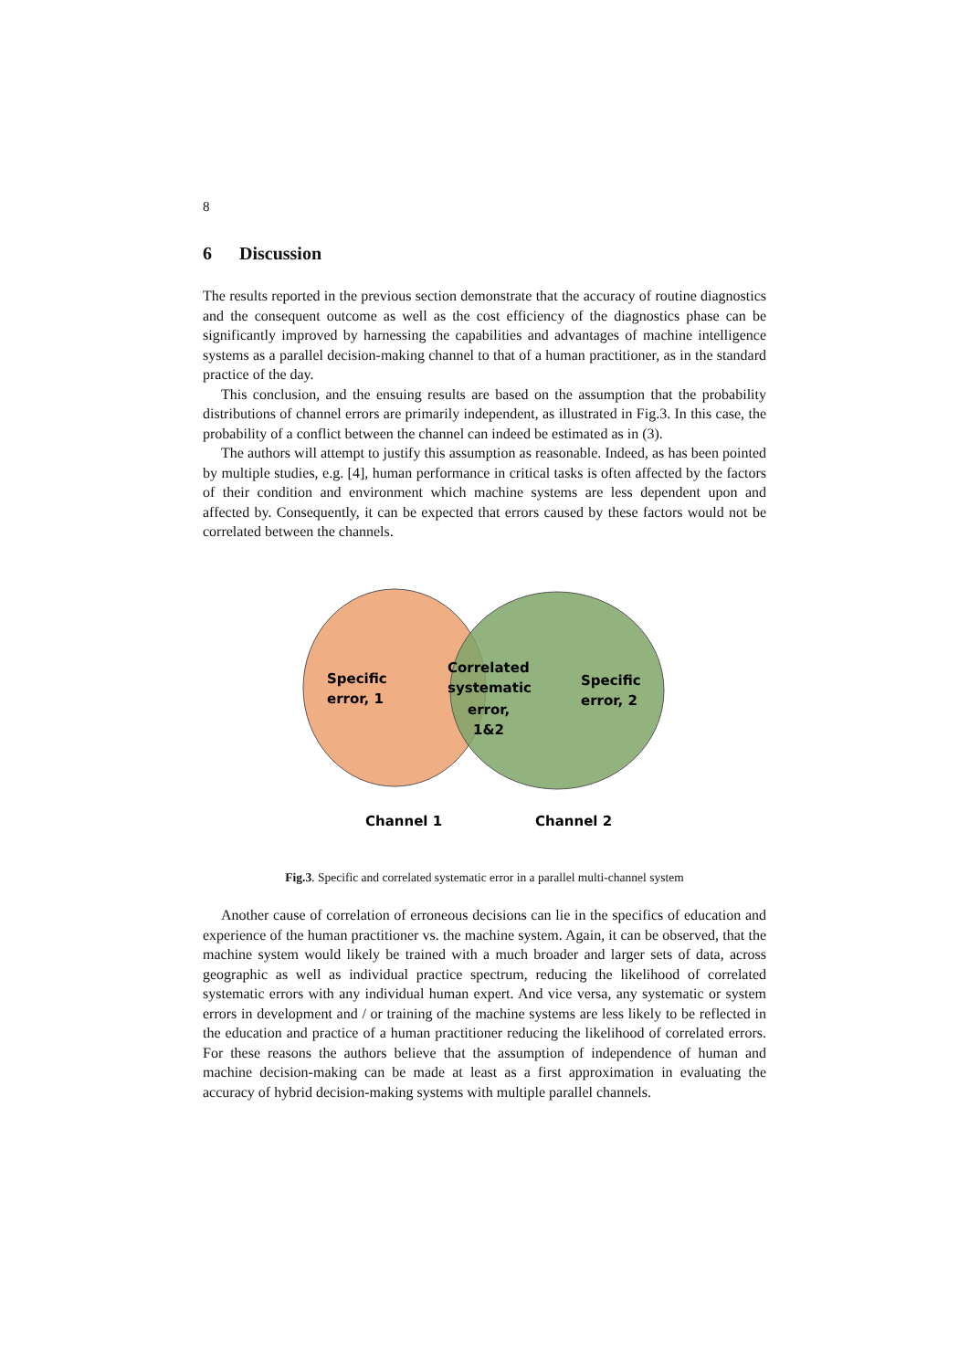8
6 Discussion
The results reported in the previous section demonstrate that the accuracy of routine diagnostics and the consequent outcome as well as the cost efficiency of the diagnostics phase can be significantly improved by harnessing the capabilities and advantages of machine intelligence systems as a parallel decision-making channel to that of a human practitioner, as in the standard practice of the day.
This conclusion, and the ensuing results are based on the assumption that the probability distributions of channel errors are primarily independent, as illustrated in Fig.3. In this case, the probability of a conflict between the channel can indeed be estimated as in (3).
The authors will attempt to justify this assumption as reasonable. Indeed, as has been pointed by multiple studies, e.g. [4], human performance in critical tasks is often affected by the factors of their condition and environment which machine systems are less dependent upon and affected by. Consequently, it can be expected that errors caused by these factors would not be correlated between the channels.
Specific
error, 1
Correlated
systematic
error,
1&2
Specific
error, 2
Channel 1
Channel 2
Fig.3. Specific and correlated systematic error in a parallel multi-channel system
Another cause of correlation of erroneous decisions can lie in the specifics of education and experience of the human practitioner vs. the machine system. Again, it can be observed, that the machine system would likely be trained with a much broader and larger sets of data, across geographic as well as individual practice spectrum, reducing the likelihood of correlated systematic errors with any individual human expert. And vice versa, any systematic or system errors in development and / or training of the machine systems are less likely to be reflected in the education and practice of a human practitioner reducing the likelihood of correlated errors. For these reasons the authors believe that the assumption of independence of human and machine decision-making can be made at least as a first approximation in evaluating the accuracy of hybrid decision-making systems with multiple parallel channels.